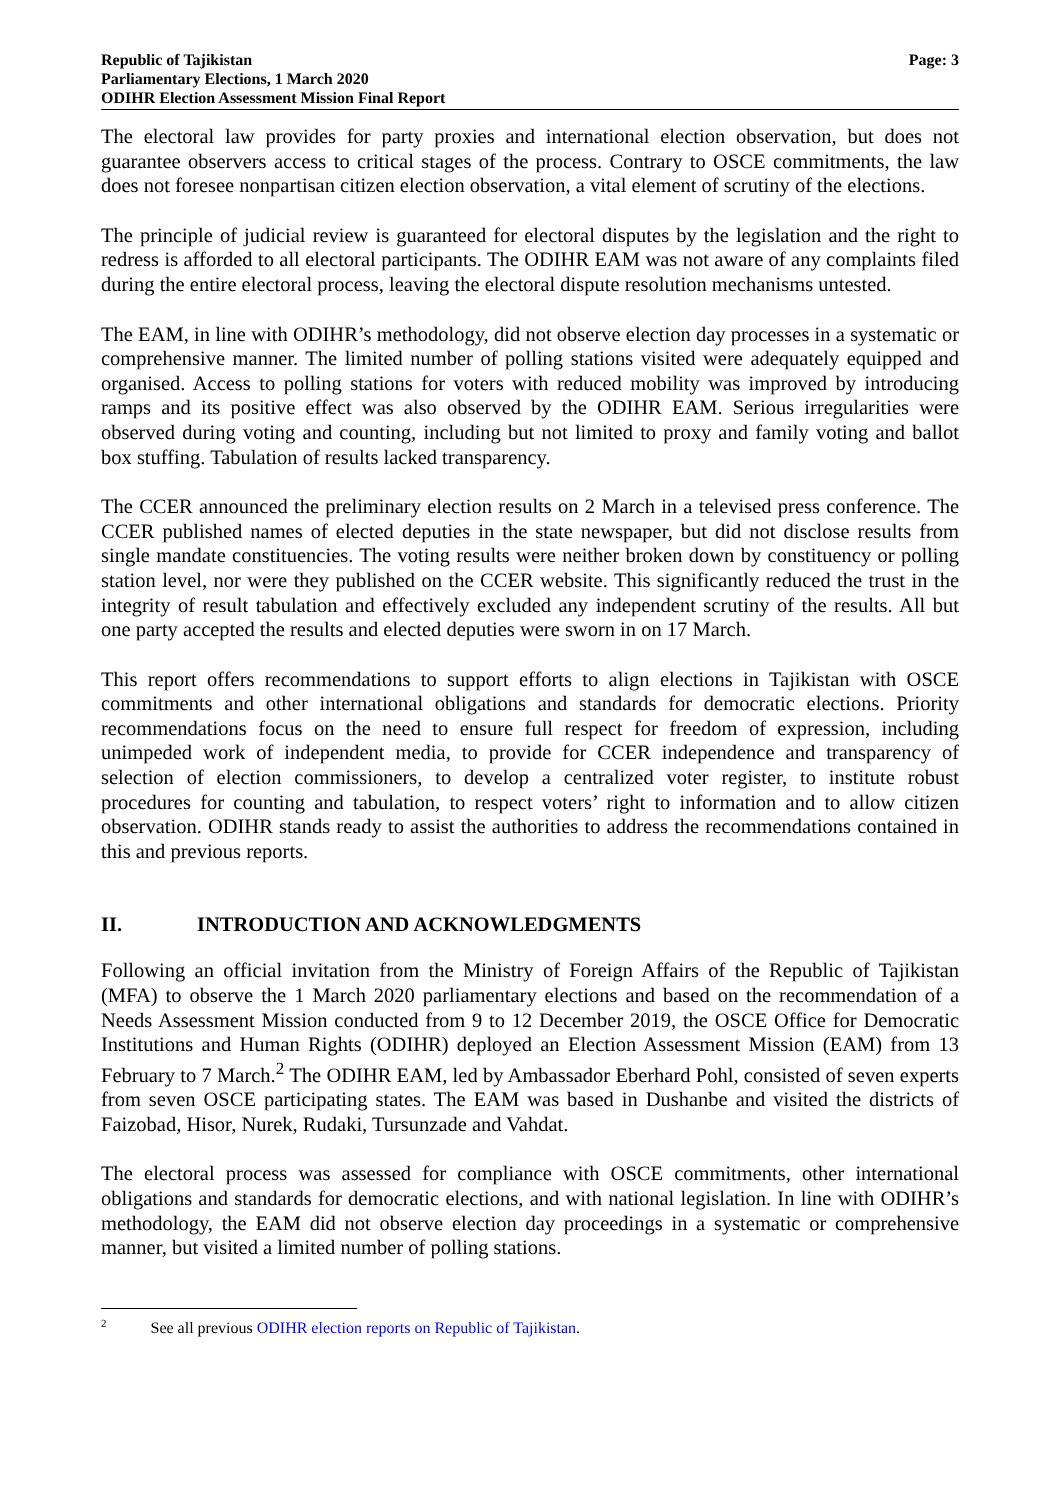Republic of Tajikistan
Parliamentary Elections, 1 March 2020
ODIHR Election Assessment Mission Final Report
Page: 3
The electoral law provides for party proxies and international election observation, but does not guarantee observers access to critical stages of the process. Contrary to OSCE commitments, the law does not foresee nonpartisan citizen election observation, a vital element of scrutiny of the elections.
The principle of judicial review is guaranteed for electoral disputes by the legislation and the right to redress is afforded to all electoral participants. The ODIHR EAM was not aware of any complaints filed during the entire electoral process, leaving the electoral dispute resolution mechanisms untested.
The EAM, in line with ODIHR’s methodology, did not observe election day processes in a systematic or comprehensive manner. The limited number of polling stations visited were adequately equipped and organised. Access to polling stations for voters with reduced mobility was improved by introducing ramps and its positive effect was also observed by the ODIHR EAM. Serious irregularities were observed during voting and counting, including but not limited to proxy and family voting and ballot box stuffing. Tabulation of results lacked transparency.
The CCER announced the preliminary election results on 2 March in a televised press conference. The CCER published names of elected deputies in the state newspaper, but did not disclose results from single mandate constituencies. The voting results were neither broken down by constituency or polling station level, nor were they published on the CCER website. This significantly reduced the trust in the integrity of result tabulation and effectively excluded any independent scrutiny of the results. All but one party accepted the results and elected deputies were sworn in on 17 March.
This report offers recommendations to support efforts to align elections in Tajikistan with OSCE commitments and other international obligations and standards for democratic elections. Priority recommendations focus on the need to ensure full respect for freedom of expression, including unimpeded work of independent media, to provide for CCER independence and transparency of selection of election commissioners, to develop a centralized voter register, to institute robust procedures for counting and tabulation, to respect voters’ right to information and to allow citizen observation. ODIHR stands ready to assist the authorities to address the recommendations contained in this and previous reports.
II. INTRODUCTION AND ACKNOWLEDGMENTS
Following an official invitation from the Ministry of Foreign Affairs of the Republic of Tajikistan (MFA) to observe the 1 March 2020 parliamentary elections and based on the recommendation of a Needs Assessment Mission conducted from 9 to 12 December 2019, the OSCE Office for Democratic Institutions and Human Rights (ODIHR) deployed an Election Assessment Mission (EAM) from 13 February to 7 March.<sup>2</sup> The ODIHR EAM, led by Ambassador Eberhard Pohl, consisted of seven experts from seven OSCE participating states. The EAM was based in Dushanbe and visited the districts of Faizobad, Hisor, Nurek, Rudaki, Tursunzade and Vahdat.
The electoral process was assessed for compliance with OSCE commitments, other international obligations and standards for democratic elections, and with national legislation. In line with ODIHR’s methodology, the EAM did not observe election day proceedings in a systematic or comprehensive manner, but visited a limited number of polling stations.
<sup>2</sup> See all previous ODIHR election reports on Republic of Tajikistan.